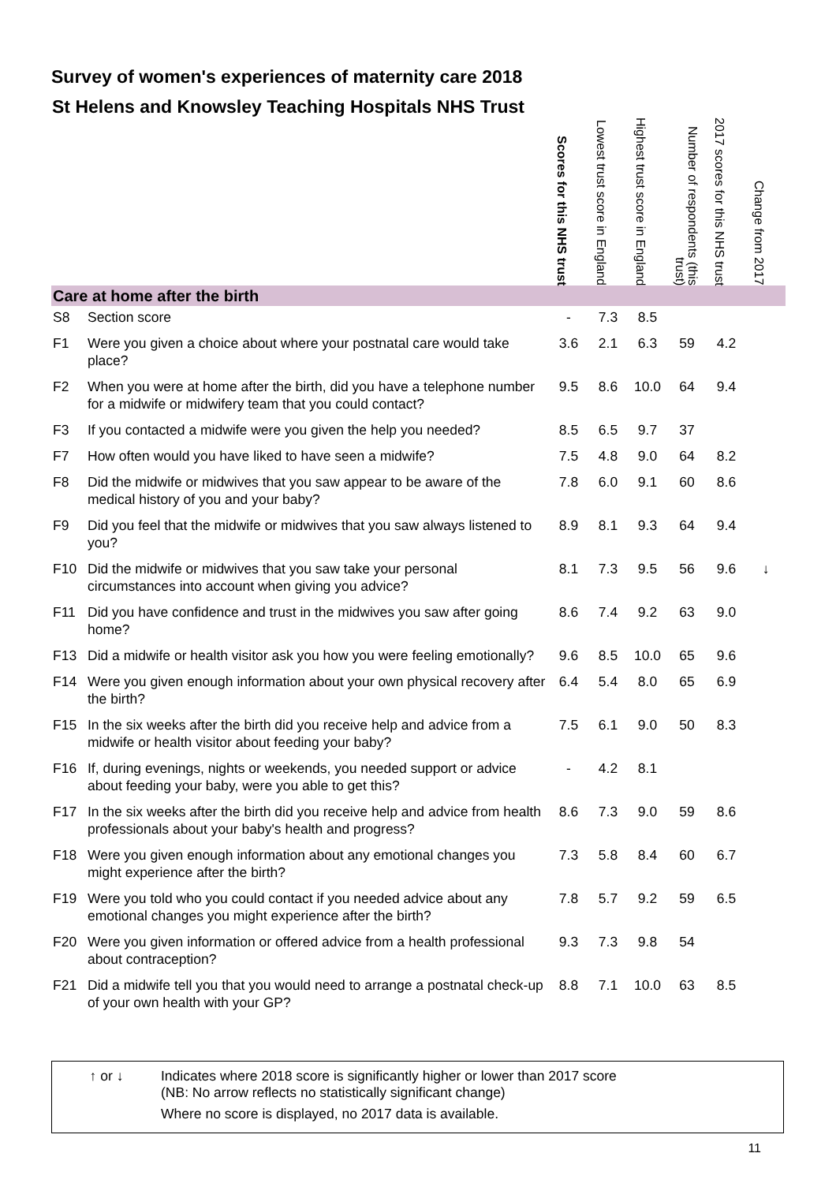Survey of women's experiences of maternity care 2018
| St Helens and Knowsley Teaching Hospitals NHS Trust | | Scores for this NHS trust | Lowest trust score in England | Highest trust score in England | Number of respondents (this trust) | 2017 scores for this NHS trust | Change from 2017 |
| --- | --- | --- | --- | --- | --- | --- | --- |
| Care at home after the birth | | | | | | | |
| S8 | Section score | - | 7.3 | 8.5 | | | |
| F1 | Were you given a choice about where your postnatal care would take place? | 3.6 | 2.1 | 6.3 | 59 | 4.2 | |
| F2 | When you were at home after the birth, did you have a telephone number for a midwife or midwifery team that you could contact? | 9.5 | 8.6 | 10.0 | 64 | 9.4 | |
| F3 | If you contacted a midwife were you given the help you needed? | 8.5 | 6.5 | 9.7 | 37 | | |
| F7 | How often would you have liked to have seen a midwife? | 7.5 | 4.8 | 9.0 | 64 | 8.2 | |
| F8 | Did the midwife or midwives that you saw appear to be aware of the medical history of you and your baby? | 7.8 | 6.0 | 9.1 | 60 | 8.6 | |
| F9 | Did you feel that the midwife or midwives that you saw always listened to you? | 8.9 | 8.1 | 9.3 | 64 | 9.4 | |
| F10 | Did the midwife or midwives that you saw take your personal circumstances into account when giving you advice? | 8.1 | 7.3 | 9.5 | 56 | 9.6 | ↓ |
| F11 | Did you have confidence and trust in the midwives you saw after going home? | 8.6 | 7.4 | 9.2 | 63 | 9.0 | |
| F13 | Did a midwife or health visitor ask you how you were feeling emotionally? | 9.6 | 8.5 | 10.0 | 65 | 9.6 | |
| F14 | Were you given enough information about your own physical recovery after the birth? | 6.4 | 5.4 | 8.0 | 65 | 6.9 | |
| F15 | In the six weeks after the birth did you receive help and advice from a midwife or health visitor about feeding your baby? | 7.5 | 6.1 | 9.0 | 50 | 8.3 | |
| F16 | If, during evenings, nights or weekends, you needed support or advice about feeding your baby, were you able to get this? | - | 4.2 | 8.1 | | | |
| F17 | In the six weeks after the birth did you receive help and advice from health professionals about your baby's health and progress? | 8.6 | 7.3 | 9.0 | 59 | 8.6 | |
| F18 | Were you given enough information about any emotional changes you might experience after the birth? | 7.3 | 5.8 | 8.4 | 60 | 6.7 | |
| F19 | Were you told who you could contact if you needed advice about any emotional changes you might experience after the birth? | 7.8 | 5.7 | 9.2 | 59 | 6.5 | |
| F20 | Were you given information or offered advice from a health professional about contraception? | 9.3 | 7.3 | 9.8 | 54 | | |
| F21 | Did a midwife tell you that you would need to arrange a postnatal check-up of your own health with your GP? | 8.8 | 7.1 | 10.0 | 63 | 8.5 | |
↑ or ↓ Indicates where 2018 score is significantly higher or lower than 2017 score
(NB: No arrow reflects no statistically significant change)
Where no score is displayed, no 2017 data is available.
11